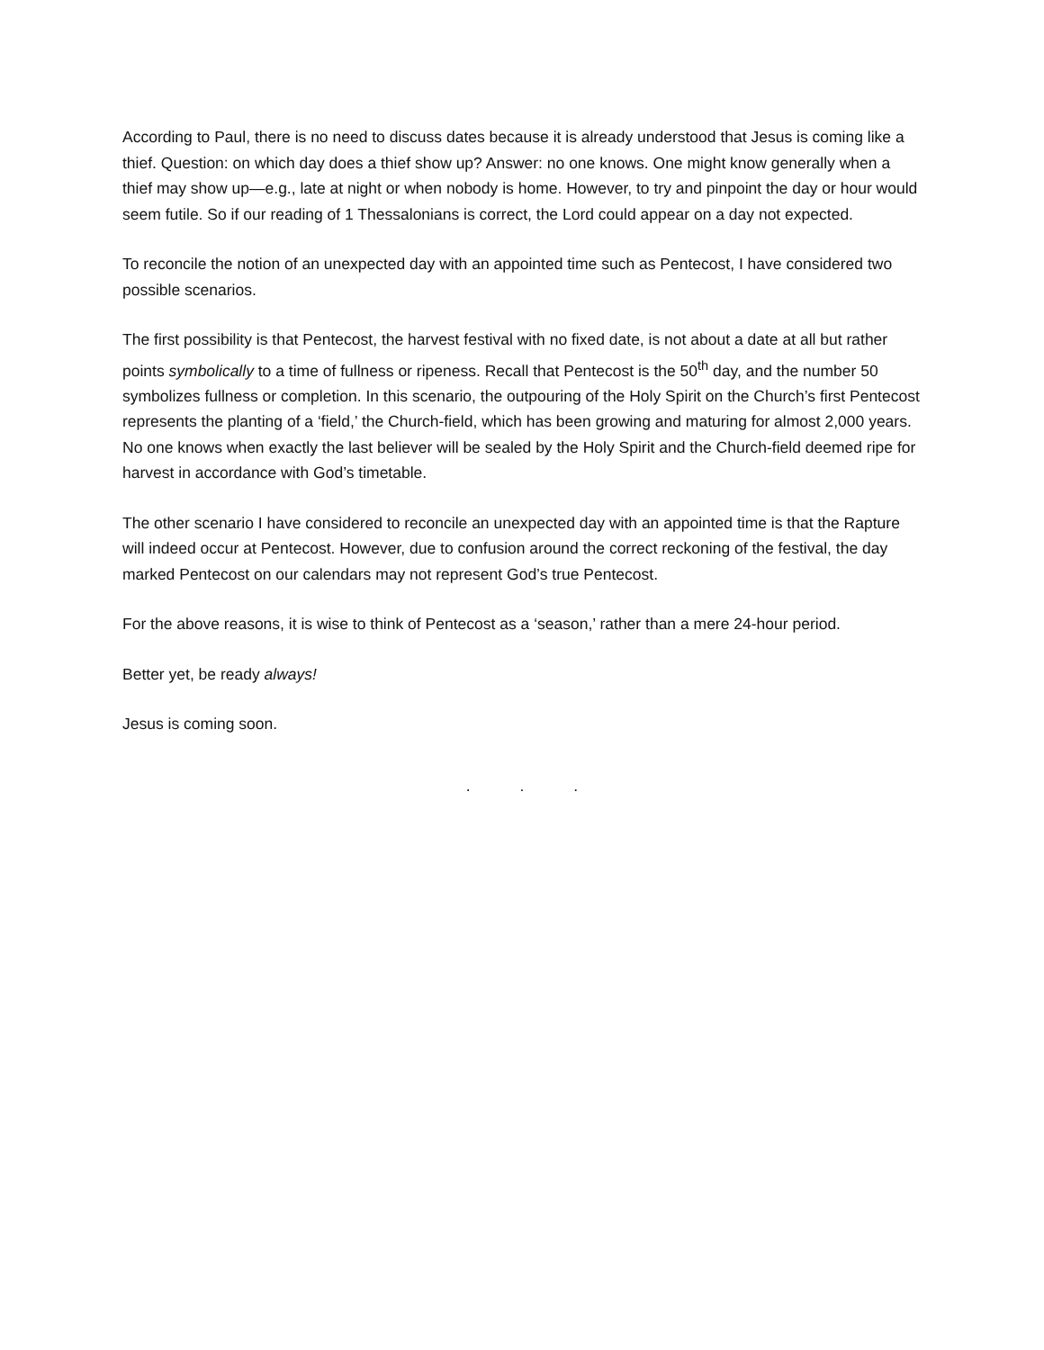According to Paul, there is no need to discuss dates because it is already understood that Jesus is coming like a thief. Question: on which day does a thief show up? Answer: no one knows. One might know generally when a thief may show up—e.g., late at night or when nobody is home. However, to try and pinpoint the day or hour would seem futile. So if our reading of 1 Thessalonians is correct, the Lord could appear on a day not expected.
To reconcile the notion of an unexpected day with an appointed time such as Pentecost, I have considered two possible scenarios.
The first possibility is that Pentecost, the harvest festival with no fixed date, is not about a date at all but rather points symbolically to a time of fullness or ripeness. Recall that Pentecost is the 50<sup>th</sup> day, and the number 50 symbolizes fullness or completion. In this scenario, the outpouring of the Holy Spirit on the Church’s first Pentecost represents the planting of a ‘field,’ the Church-field, which has been growing and maturing for almost 2,000 years. No one knows when exactly the last believer will be sealed by the Holy Spirit and the Church-field deemed ripe for harvest in accordance with God’s timetable.
The other scenario I have considered to reconcile an unexpected day with an appointed time is that the Rapture will indeed occur at Pentecost. However, due to confusion around the correct reckoning of the festival, the day marked Pentecost on our calendars may not represent God’s true Pentecost.
For the above reasons, it is wise to think of Pentecost as a ‘season,’ rather than a mere 24-hour period.
Better yet, be ready always!
Jesus is coming soon.
. . .